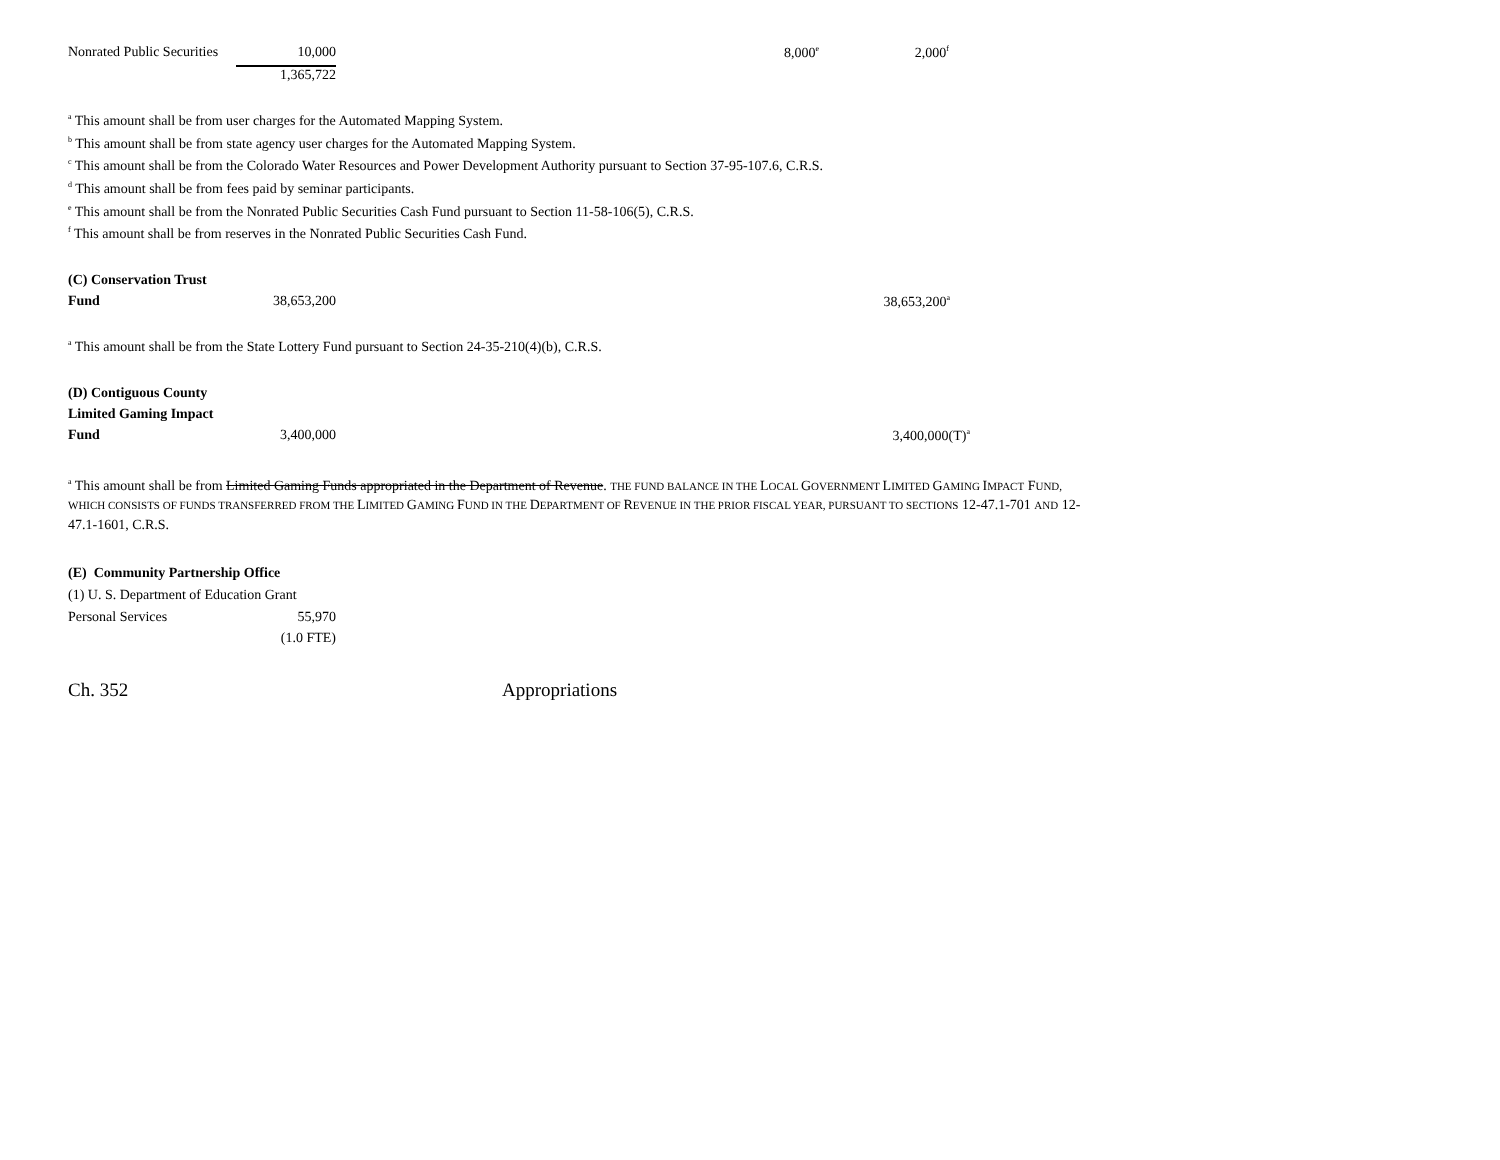| Nonrated Public Securities | 10,000 | 8,000<sup>e</sup> | 2,000<sup>f</sup> |
| | 1,365,722 | | |
<sup>a</sup> This amount shall be from user charges for the Automated Mapping System.
<sup>b</sup> This amount shall be from state agency user charges for the Automated Mapping System.
<sup>c</sup> This amount shall be from the Colorado Water Resources and Power Development Authority pursuant to Section 37-95-107.6, C.R.S.
<sup>d</sup> This amount shall be from fees paid by seminar participants.
<sup>e</sup> This amount shall be from the Nonrated Public Securities Cash Fund pursuant to Section 11-58-106(5), C.R.S.
<sup>f</sup> This amount shall be from reserves in the Nonrated Public Securities Cash Fund.
| (C) Conservation Trust | | |
| Fund | 38,653,200 | 38,653,200<sup>a</sup> |
<sup>a</sup> This amount shall be from the State Lottery Fund pursuant to Section 24-35-210(4)(b), C.R.S.
| (D) Contiguous County | | |
| Limited Gaming Impact | | |
| Fund | 3,400,000 | 3,400,000(T)<sup>a</sup> |
<sup>a</sup> This amount shall be from Limited Gaming Funds appropriated in the Department of Revenue. THE FUND BALANCE IN THE LOCAL GOVERNMENT LIMITED GAMING IMPACT FUND, WHICH CONSISTS OF FUNDS TRANSFERRED FROM THE LIMITED GAMING FUND IN THE DEPARTMENT OF REVENUE IN THE PRIOR FISCAL YEAR, PURSUANT TO SECTIONS 12-47.1-701 AND 12-47.1-1601, C.R.S.
(E) Community Partnership Office
(1) U. S. Department of Education Grant
| Personal Services | 55,970 |
| | (1.0 FTE) |
Ch. 352 Appropriations